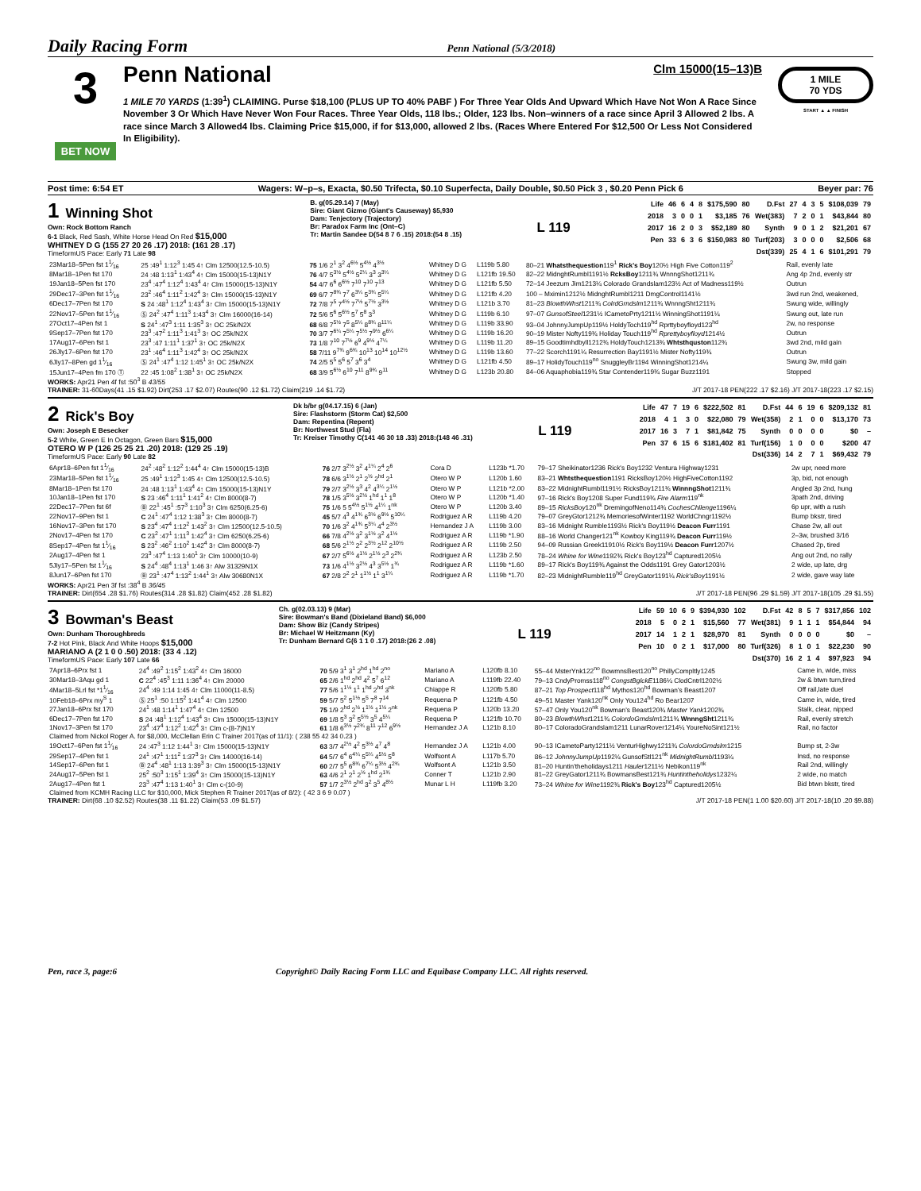Daily Racing Form Penn National (5/3/2018)
3
BET NOW
Penn National Clm 15000(15–13)B
1 MILE 70 YARDS (1:39<sup>1</sup>) CLAIMING. Purse $18,100 (PLUS UP TO 40% PABF ) For Three Year Olds And Upward Which Have Not Won A Race Since November 3 Or Which Have Never Won Four Races. Three Year Olds, 118 lbs.; Older, 123 lbs. Non–winners of a race since April 3 Allowed 2 lbs. A race since March 3 Allowed4 lbs. Claiming Price $15,000, if for $13,000, allowed 2 lbs. (Races Where Entered For $12,500 Or Less Not Considered In Eligibility).
1 MILE
70 YDS
START ▲ ▲ FINISH
Post time: 6:54 ET Wagers: W–p–s, Exacta, $0.50 Trifecta, $0.10 Superfecta, Daily Double, $0.50 Pick 3 , $0.20 Penn Pick 6 Beyer par: 76
1 Winning Shot
Own: Rock Bottom Ranch
6-1 Black, Red Sash, White Horse Head On Red $15,000
WHITNEY D G (155 27 20 26 .17) 2018: (161 28 .17)
TimeformUS Pace: Early 71 Late 98
B. g(05.29.14) 7 (May)
Sire: Giant Gizmo (Giant's Causeway) $5,930
Dam: Tenjectory (Trajectory)
Br: Paradox Farm Inc (Ont–C)
Tr: Martin Sandee D(54 8 7 6 .15) 2018:(54 8 .15)
L 119
| Life | 46 | 6 | 4 | 8 | $175,590 | 80 | D.Fst | 27 | 4 | 3 | 5 | $108,039 | 79 |
| 2018 | 3 | 0 | 0 | 1 | $3,185 | 76 | Wet(383) | 7 | 2 | 0 | 1 | $43,844 | 80 |
| 2017 | 16 | 2 | 0 | 3 | $52,189 | 80 | Synth | 9 | 0 | 1 | 2 | $21,201 | 67 |
| Pen | 33 | 6 | 3 | 6 | $150,983 | 80 | Turf(203) | 3 | 0 | 0 | 0 | $2,506 | 68 |
| | | | | | | | Dst(339) | 25 | 4 | 1 | 6 | $101,291 | 79 |
| 23Mar18–5Pen fst 11⁄16 | 25 :49<sup>1</sup> 1:12<sup>3</sup> 1:45 4↑ Clm 12500(12.5-10.5) | 75 1/6 2<sup>1</sup> 3<sup>2</sup> 4<sup>6½</sup> 5<sup>4½</sup> 4<sup>3½</sup> | Whitney D G | L119b 5.80 | 80–21 Whatsthequestion 119<sup>1</sup> Rick's Boy 120½ High Five Cotton119<sup>2</sup> | Rail, evenly late |
| 8Mar18–1Pen fst 170 | 24 :48 1:13<sup>1</sup> 1:43<sup>4</sup> 4↑ Clm 15000(15-13)N1Y | 76 4/7 5<sup>3½</sup> 5<sup>4½</sup> 5<sup>2¼</sup> 3<sup>3</sup> 3<sup>3¼</sup> | Whitney D G | L121fb 19.50 | 82–22 MidnghtRumbl1191½ RcksBoy 1211¾ WnnngShot1211¾ | Ang 4p 2nd, evenly str |
| 19Jan18–5Pen fst 170 | 23<sup>4</sup> :47<sup>4</sup> 1:12<sup>4</sup> 1:43<sup>4</sup> 4↑ Clm 15000(15-13)N1Y | 54 4/7 6<sup>6</sup> 6<sup>6½</sup> 7<sup>10</sup> 7<sup>10</sup> 7<sup>13</sup> | Whitney D G | L121fb 5.50 | 72–14 Jeezum Jim1213¼ Colorado Grandslam123½ Act of Madness119½ | Outrun |
| 29Dec17–3Pen fst 11⁄16 | 23<sup>2</sup> :46<sup>4</sup> 1:11<sup>2</sup> 1:42<sup>4</sup> 3↑ Clm 15000(15-13)N1Y | 69 6/7 7<sup>8¾</sup> 7<sup>7</sup> 6<sup>3¼</sup> 5<sup>3¾</sup> 5<sup>5¼</sup> | Whitney D G | L121fb 4.20 | 100 – Mximin1212½ MidnghtRumbl1211 DmgControl1141½ | 3wd run 2nd, weakened, |
| 6Dec17–7Pen fst 170 | S 24 :48<sup>1</sup> 1:12<sup>4</sup> 1:43<sup>4</sup> 3↑ Clm 15000(15-13)N1Y | 72 7/8 7<sup>5</sup> 7<sup>4½</sup> 7<sup>7½</sup> 5<sup>7½</sup> 3<sup>3½</sup> | Whitney D G | L121b 3.70 | 81–23 BlowthWhst 1211¾ ColrdGrndslm 1211¾ WnnngSht1211¾ | Swung wide, willingly |
| 22Nov17–5Pen fst 11⁄16 | Ⓢ 24<sup>2</sup> :47<sup>4</sup> 1:11<sup>3</sup> 1:43<sup>4</sup> 3↑ Clm 16000(16-14) | 72 5/6 5<sup>6</sup> 5<sup>6½</sup> 5<sup>7</sup> 5<sup>8</sup> 3<sup>3</sup> | Whitney D G | L119b 6.10 | 97–07 GunsofSteel 1231½ ICametoPrty1211½ WinningShot1191¼ | Swung out, late run |
| 27Oct17–4Pen fst 1 | S 24<sup>1</sup> :47<sup>3</sup> 1:11 1:35<sup>3</sup> 3↑ OC 25k/N2X | 68 6/8 7<sup>5½</sup> 7<sup>5</sup> 8<sup>5¼</sup> 8<sup>8¾</sup> 8<sup>11¼</sup> | Whitney D G | L119b 33.90 | 93–04 JohnnyJumpUp119½ HoldyToch119<sup>hd</sup> Rprttyboyfloyd123<sup>hd</sup> | 2w, no response |
| 9Sep17–7Pen fst 170 | 23<sup>3</sup> :47<sup>2</sup> 1:11<sup>3</sup> 1:41<sup>3</sup> 3↑ OC 25k/N2X | 70 3/7 7<sup>6¼</sup> 7<sup>5¼</sup> 7<sup>5½</sup> 7<sup>9½</sup> 6<sup>6¼</sup> | Whitney D G | L119b 16.20 | 90–19 Mister Nofty119¾ Holiday Touch119<sup>hd</sup> Rprettyboyfloyd 1214½ | Outrun |
| 17Aug17–6Pen fst 1 | 23<sup>3</sup> :47 1:11<sup>1</sup> 1:37<sup>1</sup> 3↑ OC 25k/N2X | 73 1/8 7<sup>10</sup> 7<sup>7½</sup> 6<sup>9</sup> 4<sup>9½</sup> 4<sup>7¼</sup> | Whitney D G | L119b 11.20 | 89–15 Goodtimhdbyll1212¾ HoldyTouch1213¾ Whtsthquston 112¾ | 3wd 2nd, mild gain |
| 26Jly17–6Pen fst 170 | 23<sup>1</sup> :46<sup>4</sup> 1:11<sup>3</sup> 1:42<sup>4</sup> 3↑ OC 25k/N2X | 58 7/11 9<sup>7¾</sup> 9<sup>6¾</sup> 10<sup>13</sup> 10<sup>14</sup> 10<sup>12½</sup> | Whitney D G | L119b 13.60 | 77–22 Scorch1191¼ Resurrection Bay1191½ Mister Nofty119¾ | Outrun |
| 6Jly17–8Pen gd 11⁄16 | Ⓢ 24<sup>1</sup> :47<sup>4</sup> 1:12 1:45<sup>1</sup> 3↑ OC 25k/N2X | 74 2/5 5<sup>5</sup> 5<sup>6</sup> 5<sup>7</sup> 3<sup>6</sup> 3<sup>4</sup> | Whitney D G | L121fb 4.50 | 89–17 HolidyTouch119<sup>no</sup> SnuggleyBr1194 WinningShot1214¼ | Swung 3w, mild gain |
| 15Jun17–4Pen fm 170 Ⓣ | 22 :45 1:08<sup>2</sup> 1:38<sup>1</sup> 3↑ OC 25k/N2X | 68 3/9 5<sup>6½</sup> 6<sup>10</sup> 7<sup>11</sup> 8<sup>9¾</sup> 9<sup>11</sup> | Whitney D G | L123b 20.80 | 84–06 Aquaphobia119¾ Star Contender119¾ Sugar Buzz1191 | Stopped |
WORKS: Apr21 Pen 4f fst :50<sup>3</sup> B 43/55
TRAINER: 31-60Days(41 .15 $1.92) Dirt(253 .17 $2.07) Routes(90 .12 $1.72) Claim(219 .14 $1.72) J/T 2017-18 PEN(222 .17 $2.16) J/T 2017-18(223 .17 $2.15)
2 Rick's Boy
Own: Joseph E Besecker
5-2 White, Green E In Octagon, Green Bars $15,000
OTERO W P (126 25 25 21 .20) 2018: (129 25 .19)
TimeformUS Pace: Early 90 Late 82
Dk b/br g(04.17.15) 6 (Jan)
Sire: Flashstorm (Storm Cat) $2,500
Dam: Repentina (Repent)
Br: Northwest Stud (Fla)
Tr: Kreiser Timothy C(141 46 30 18 .33) 2018:(148 46 .31)
L 119
| Life | 47 | 7 | 19 | 6 | $222,502 | 81 | D.Fst | 44 | 6 | 19 | 6 | $209,132 | 81 |
| 2018 | 4 | 1 | 3 | 0 | $22,080 | 79 | Wet(358) | 2 | 1 | 0 | 0 | $13,170 | 73 |
| 2017 | 16 | 3 | 7 | 1 | $81,842 | 75 | Synth | 0 | 0 | 0 | 0 | $0 | – |
| Pen | 37 | 6 | 15 | 6 | $181,402 | 81 | Turf(156) | 1 | 0 | 0 | 0 | $200 | 47 |
| | | | | | | | Dst(336) | 14 | 2 | 7 | 1 | $69,432 | 79 |
| 6Apr18–6Pen fst 11⁄16 | 24<sup>2</sup> :48<sup>2</sup> 1:12<sup>2</sup> 1:44<sup>4</sup> 4↑ Clm 15000(15-13)B | 76 2/7 3<sup>2½</sup> 3<sup>2</sup> 4<sup>1¼</sup> 2<sup>4</sup> 2<sup>6</sup> | Cora D | L123b *1.70 | 79–17 Sheikinator1236 Rick's Boy1232 Ventura Highway1231 | 2w upr, need more |
| 23Mar18–5Pen fst 11⁄16 | 25 :49<sup>1</sup> 1:12<sup>3</sup> 1:45 4↑ Clm 12500(12.5-10.5) | 78 6/6 3<sup>1½</sup> 2<sup>1</sup> 2<sup>½</sup> 2<sup>hd</sup> 2<sup>1</sup> | Otero W P | L120b 1.60 | 83–21 Whtsthequestion 1191 RicksBoy120½ HighFiveCotton1192 | 3p, bid, not enough |
| 8Mar18–1Pen fst 170 | 24 :48 1:13<sup>1</sup> 1:43<sup>4</sup> 4↑ Clm 15000(15-13)N1Y | 79 2/7 3<sup>2½</sup> 3<sup>3</sup> 4<sup>2</sup> 4<sup>3¼</sup> 2<sup>1½</sup> | Otero W P | L121b *2.00 | 83–22 MidnightRumbl1191½ RicksBoy1211¾ WinnngShot 1211¾ | Angled 3p 2nd, hung |
| 10Jan18–1Pen fst 170 | S 23 :46<sup>4</sup> 1:11<sup>1</sup> 1:41<sup>2</sup> 4↑ Clm 8000(8-7) | 78 1/5 3<sup>5½</sup> 3<sup>2½</sup> 1<sup>hd</sup> 1<sup>1</sup> 1<sup>8</sup> | Otero W P | L120b *1.40 | 97–16 Rick's Boy1208 Super Fund119¾ Fire Alarm 119<sup>nk</sup> | 3path 2nd, driving |
| 22Dec17–7Pen fst 6f | Ⓑ 22<sup>1</sup> :45<sup>1</sup> :57<sup>3</sup> 1:10<sup>3</sup> 3↑ Clm 6250(6.25-6) | 75 1/6 5 5<sup>4½</sup> 5<sup>1½</sup> 4<sup>1¼</sup> 1<sup>nk</sup> | Otero W P | L120b 3.40 | 89–15 RicksBoy 120<sup>nk</sup> DremingofNeno114¾ CochesChllenge 1196¼ | 6p upr, with a rush |
| 22Nov17–9Pen fst 1 | C 24<sup>1</sup> :47<sup>4</sup> 1:12 1:38<sup>3</sup> 3↑ Clm 8000(8-7) | 45 5/7 4<sup>3</sup> 4<sup>1¾</sup> 6<sup>3½</sup> 6<sup>9½</sup> 5<sup>10¼</sup> | Rodriguez A R | L119b 4.20 | 79–07 GreyGtor1212¾ MemoriesofWinter1192 WorldChngr1192½ | Bump bkstr, tired |
| 16Nov17–3Pen fst 170 | S 23<sup>4</sup> :47<sup>4</sup> 1:12<sup>2</sup> 1:43<sup>2</sup> 3↑ Clm 12500(12.5-10.5) | 70 1/6 3<sup>2</sup> 4<sup>1¾</sup> 5<sup>3¼</sup> 4<sup>4</sup> 2<sup>3½</sup> | Hernandez J A | L119b 3.00 | 83–16 Midnight Rumble1193½ Rick's Boy119½ Deacon Furr 1191 | Chase 2w, all out |
| 2Nov17–4Pen fst 170 | C 23<sup>2</sup> :47<sup>1</sup> 1:11<sup>3</sup> 1:42<sup>4</sup> 3↑ Clm 6250(6.25-6) | 66 7/8 4<sup>2½</sup> 3<sup>2</sup> 3<sup>1½</sup> 3<sup>2</sup> 4<sup>1½</sup> | Rodriguez A R | L119b *1.90 | 88–16 World Changer121<sup>nk</sup> Kowboy King119¾ Deacon Furr 119½ | 2–3w, brushed 3/16 |
| 8Sep17–4Pen fst 11⁄16 | S 23<sup>2</sup> :46<sup>2</sup> 1:10<sup>2</sup> 1:42<sup>4</sup> 3↑ Clm 8000(8-7) | 68 5/6 2<sup>1½</sup> 2<sup>2</sup> 2<sup>3½</sup> 2<sup>12</sup> 2<sup>10½</sup> | Rodriguez A R | L119b 2.50 | 94–09 Russian Greek11910½ Rick's Boy119½ Deacon Furr 1207½ | Chased 2p, tired |
| 2Aug17–4Pen fst 1 | 23<sup>3</sup> :47<sup>4</sup> 1:13 1:40<sup>1</sup> 3↑ Clm 10000(10-9) | 67 2/7 5<sup>6½</sup> 4<sup>1½</sup> 2<sup>1½</sup> 2<sup>3</sup> 2<sup>2¾</sup> | Rodriguez A R | L123b 2.50 | 78–24 Whine for Wine 1192¾ Rick's Boy123<sup>hd</sup> Captured1205½ | Ang out 2nd, no rally |
| 5Jly17–5Pen fst 11⁄16 | S 24<sup>4</sup> :48<sup>4</sup> 1:13<sup>1</sup> 1:46 3↑ Alw 31329N1X | 73 1/6 4<sup>1½</sup> 3<sup>2½</sup> 4<sup>3</sup> 3<sup>5½</sup> 1<sup>¾</sup> | Rodriguez A R | L119b *1.60 | 89–17 Rick's Boy119¾ Against the Odds1191 Grey Gator1203½ | 2 wide, up late, drg |
| 8Jun17–6Pen fst 170 | Ⓑ 23<sup>1</sup> :47<sup>4</sup> 1:13<sup>2</sup> 1:44<sup>1</sup> 3↑ Alw 30680N1X | 67 2/8 2<sup>2</sup> 2<sup>1</sup> 1<sup>1½</sup> 1<sup>1</sup> 3<sup>1¼</sup> | Rodriguez A R | L119b *1.70 | 82–23 MidnightRumble119<sup>hd</sup> GreyGator1191¼ Rick'sBoy 1191½ | 2 wide, gave way late |
WORKS: Apr21 Pen 3f fst :38<sup>4</sup> B 36/45
TRAINER: Dirt(654 .28 $1.76) Routes(314 .28 $1.82) Claim(452 .28 $1.82) J/T 2017-18 PEN(96 .29 $1.59) J/T 2017-18(105 .29 $1.55)
3 Bowman's Beast
Own: Dunham Thoroughbreds
7-2 Hot Pink, Black And White Hoops $15,000
MARIANO A (2 1 0 0 .50) 2018: (33 4 .12)
TimeformUS Pace: Early 107 Late 66
Ch. g(02.03.13) 9 (Mar)
Sire: Bowman's Band (Dixieland Band) $6,000
Dam: Show Biz (Candy Stripes)
Br: Michael W Heitzmann (Ky)
Tr: Dunham Bernard G(6 1 1 0 .17) 2018:(26 2 .08)
L 119
| Life | 59 | 10 | 6 | 9 | $394,930 | 102 | D.Fst | 42 | 8 | 5 | 7 | $317,856 | 102 |
| 2018 | 5 | 0 | 2 | 1 | $15,560 | 77 | Wet(381) | 9 | 1 | 1 | 1 | $54,844 | 94 |
| 2017 | 14 | 1 | 2 | 1 | $28,970 | 81 | Synth | 0 | 0 | 0 | 0 | $0 | – |
| Pen | 10 | 0 | 2 | 1 | $17,000 | 80 | Turf(326) | 8 | 1 | 0 | 1 | $22,230 | 90 |
| | | | | | | | Dst(370) | 16 | 2 | 1 | 4 | $97,923 | 94 |
| 7Apr18–6Prx fst 1 | 24<sup>4</sup> :49<sup>2</sup> 1:15<sup>2</sup> 1:43<sup>2</sup> 4↑ Clm 16000 | 70 5/9 3<sup>1</sup> 3<sup>1</sup> 2<sup>hd</sup> 1<sup>hd</sup> 2<sup>no</sup> | Mariano A | L120fb 8.10 | 55–44 MsterYnk122<sup>no</sup> BowmnsBest120<sup>no</sup> PhillyCompltly1245 | Came in, wide, miss |
| 30Mar18–3Aqu gd 1 | C 22<sup>4</sup> :45<sup>3</sup> 1:11 1:36<sup>4</sup> 4↑ Clm 20000 | 65 2/6 1<sup>hd</sup> 2<sup>hd</sup> 4<sup>2</sup> 5<sup>7</sup> 6<sup>12</sup> | Mariano A | L119fb 22.40 | 79–13 CndyPromss118<sup>no</sup> CongstBglckE 1186¼ ClodCntrl1202½ | 2w & btwn turn,tired |
| 4Mar18–5Lrl fst *11⁄16 | 24<sup>4</sup> :49 1:14 1:45 4↑ Clm 11000(11-8.5) | 77 5/6 1<sup>1½</sup> 1<sup>1</sup> 1<sup>hd</sup> 2<sup>hd</sup> 3<sup>nk</sup> | Chiappe R | L120fb 5.80 | 87–21 Top Prospect 118<sup>hd</sup> Mythos120<sup>hd</sup> Bowman's Beast1207 | Off rail,late duel |
| 10Feb18–6Prx my<sup>S</sup> 1 | Ⓢ 25<sup>1</sup> :50 1:15<sup>2</sup> 1:41<sup>4</sup> 4↑ Clm 12500 | 59 5/7 5<sup>2</sup> 5<sup>1½</sup> 5<sup>5</sup> 7<sup>8</sup> 7<sup>14</sup> | Requena P | L121fb 4.50 | 49–51 Master Yank120<sup>nk</sup> Only You124<sup>hd</sup> Ro Bear1207 | Came in, wide, tired |
| 27Jan18–6Prx fst 170 | 24<sup>1</sup> :48 1:14<sup>1</sup> 1:47<sup>4</sup> 4↑ Clm 12500 | 75 1/9 2<sup>hd</sup> 2<sup>½</sup> 1<sup>1½</sup> 1<sup>1½</sup> 2<sup>nk</sup> | Requena P | L120b 13.20 | 57–47 Only You120<sup>nk</sup> Bowman's Beast120¾ Master Yank 1202¾ | Stalk, clear, nipped |
| 6Dec17–7Pen fst 170 | S 24 :48<sup>1</sup> 1:12<sup>4</sup> 1:43<sup>4</sup> 3↑ Clm 15000(15-13)N1Y | 69 1/8 5<sup>3</sup> 3<sup>2</sup> 5<sup>5½</sup> 3<sup>5</sup> 4<sup>5¼</sup> | Requena P | L121fb 10.70 | 80–23 BlowthWhst 1211¾ ColordoGrndslm 1211¾ WnnngSht 1211¾ | Rail, evenly stretch |
| 1Nov17–3Pen fst 170 | 23<sup>4</sup> :47<sup>4</sup> 1:12<sup>2</sup> 1:42<sup>4</sup> 3↑ Clm c-(8-7)N1Y | 61 1/8 6<sup>3½</sup> 7<sup>2¾</sup> 8<sup>11</sup> 7<sup>12</sup> 6<sup>9½</sup> | Hernandez J A | L121b 8.10 | 80–17 ColoradoGrandslam1211 LunarRover1214¼ YoureNoSint121½ | Rail, no factor |
| Claimed from Nickol Roger A. for $8,000, McClellan Erin C Trainer 2017(as of 11/1): ( 238 55 42 34 0.23 ) | | | | | | |
| 19Oct17–6Pen fst 11⁄16 | 24 :47<sup>3</sup> 1:12 1:44<sup>1</sup> 3↑ Clm 15000(15-13)N1Y | 63 3/7 4<sup>2½</sup> 4<sup>2</sup> 5<sup>3½</sup> 4<sup>7</sup> 4<sup>8</sup> | Hernandez J A | L121b 4.00 | 90–13 ICametoParty1211½ VenturHighwy1211¾ ColordoGrndslm 1215 | Bump st, 2-3w |
| 29Sep17–4Pen fst 1 | 24<sup>1</sup> :47<sup>1</sup> 1:11<sup>2</sup> 1:37<sup>3</sup> 3↑ Clm 14000(16-14) | 64 5/7 6<sup>4</sup> 6<sup>4¼</sup> 5<sup>5¼</sup> 4<sup>5½</sup> 5<sup>8</sup> | Wolfsont A | L117b 5.70 | 86–12 JohnnyJumpUp 1192¼ GunsofStl121<sup>nk</sup> MidnightRumbl 1193¼ | Insd, no response |
| 14Sep17–6Pen fst 1 | Ⓑ 24<sup>4</sup> :48<sup>1</sup> 1:13 1:39<sup>3</sup> 3↑ Clm 15000(15-13)N1Y | 60 2/7 5<sup>5</sup> 6<sup>8¾</sup> 6<sup>7¼</sup> 5<sup>3½</sup> 4<sup>2¾</sup> | Wolfsont A | L121b 3.50 | 81–20 Huntin'theholidays1211 Hauler 1211½ Nebikon119<sup>nk</sup> | Rail 2nd, willingly |
| 24Aug17–5Pen fst 1 | 25<sup>2</sup> :50<sup>3</sup> 1:15<sup>1</sup> 1:39<sup>4</sup> 3↑ Clm 15000(15-13)N1Y | 63 4/6 2<sup>1</sup> 2<sup>1</sup> 2<sup>½</sup> 1<sup>hd</sup> 2<sup>1¾</sup> | Conner T | L121b 2.90 | 81–22 GreyGator1211¾ BowmansBest121¾ Huntintheholidys 1232¼ | 2 wide, no match |
| 2Aug17–4Pen fst 1 | 23<sup>3</sup> :47<sup>4</sup> 1:13 1:40<sup>1</sup> 3↑ Clm c-(10-9) | 57 1/7 2<sup>3½</sup> 2<sup>hd</sup> 3<sup>2</sup> 3<sup>5</sup> 4<sup>8½</sup> | Munar L H | L119fb 3.20 | 73–24 Whine for Wine 1192¾ Rick's Boy 123<sup>hd</sup> Captured1205½ | Bid btwn bkstr, tired |
| Claimed from KCMH Racing LLC for $10,000, Mick Stephen R Trainer 2017(as of 8/2): ( 42 3 6 9 0.07 ) | | | | | | |
TRAINER: Dirt(68 .10 $2.52) Routes(38 .11 $1.22) Claim(53 .09 $1.57) J/T 2017-18 PEN(1 1.00 $20.60) J/T 2017-18(10 .20 $9.88)
Pen, race 3, page:6 Copyright© Daily Racing Form LLC and Equibase Company LLC. All rights reserved.